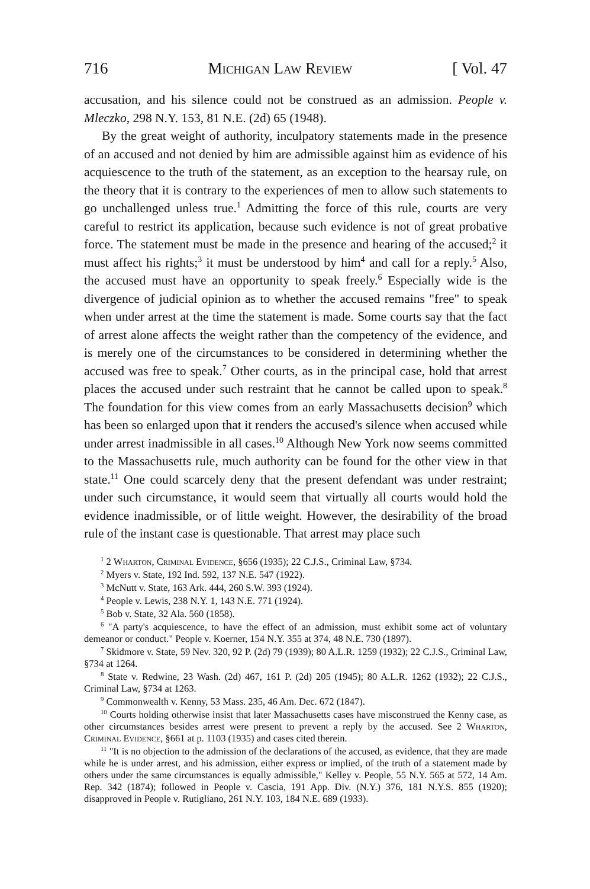716 Michigan Law Review [ Vol. 47
accusation, and his silence could not be construed as an admission. People v. Mleczko, 298 N.Y. 153, 81 N.E. (2d) 65 (1948).
By the great weight of authority, inculpatory statements made in the presence of an accused and not denied by him are admissible against him as evidence of his acquiescence to the truth of the statement, as an exception to the hearsay rule, on the theory that it is contrary to the experiences of men to allow such statements to go unchallenged unless true.<sup>1</sup> Admitting the force of this rule, courts are very careful to restrict its application, because such evidence is not of great probative force. The statement must be made in the presence and hearing of the accused;<sup>2</sup> it must affect his rights;<sup>3</sup> it must be understood by him<sup>4</sup> and call for a reply.<sup>5</sup> Also, the accused must have an opportunity to speak freely.<sup>6</sup> Especially wide is the divergence of judicial opinion as to whether the accused remains "free" to speak when under arrest at the time the statement is made. Some courts say that the fact of arrest alone affects the weight rather than the competency of the evidence, and is merely one of the circumstances to be considered in determining whether the accused was free to speak.<sup>7</sup> Other courts, as in the principal case, hold that arrest places the accused under such restraint that he cannot be called upon to speak.<sup>8</sup> The foundation for this view comes from an early Massachusetts decision<sup>9</sup> which has been so enlarged upon that it renders the accused's silence when accused while under arrest inadmissible in all cases.<sup>10</sup> Although New York now seems committed to the Massachusetts rule, much authority can be found for the other view in that state.<sup>11</sup> One could scarcely deny that the present defendant was under restraint; under such circumstance, it would seem that virtually all courts would hold the evidence inadmissible, or of little weight. However, the desirability of the broad rule of the instant case is questionable. That arrest may place such
<sup>1</sup> 2 Wharton, Criminal Evidence, §656 (1935); 22 C.J.S., Criminal Law, §734.
<sup>2</sup> Myers v. State, 192 Ind. 592, 137 N.E. 547 (1922).
<sup>3</sup> McNutt v. State, 163 Ark. 444, 260 S.W. 393 (1924).
<sup>4</sup> People v. Lewis, 238 N.Y. 1, 143 N.E. 771 (1924).
<sup>5</sup> Bob v. State, 32 Ala. 560 (1858).
<sup>6</sup> "A party's acquiescence, to have the effect of an admission, must exhibit some act of voluntary demeanor or conduct." People v. Koerner, 154 N.Y. 355 at 374, 48 N.E. 730 (1897).
<sup>7</sup> Skidmore v. State, 59 Nev. 320, 92 P. (2d) 79 (1939); 80 A.L.R. 1259 (1932); 22 C.J.S., Criminal Law, §734 at 1264.
<sup>8</sup> State v. Redwine, 23 Wash. (2d) 467, 161 P. (2d) 205 (1945); 80 A.L.R. 1262 (1932); 22 C.J.S., Criminal Law, §734 at 1263.
<sup>9</sup> Commonwealth v. Kenny, 53 Mass. 235, 46 Am. Dec. 672 (1847).
<sup>10</sup> Courts holding otherwise insist that later Massachusetts cases have misconstrued the Kenny case, as other circumstances besides arrest were present to prevent a reply by the accused. See 2 Wharton, Criminal Evidence, §661 at p. 1103 (1935) and cases cited therein.
<sup>11</sup> "It is no objection to the admission of the declarations of the accused, as evidence, that they are made while he is under arrest, and his admission, either express or implied, of the truth of a statement made by others under the same circumstances is equally admissible," Kelley v. People, 55 N.Y. 565 at 572, 14 Am. Rep. 342 (1874); followed in People v. Cascia, 191 App. Div. (N.Y.) 376, 181 N.Y.S. 855 (1920); disapproved in People v. Rutigliano, 261 N.Y. 103, 184 N.E. 689 (1933).